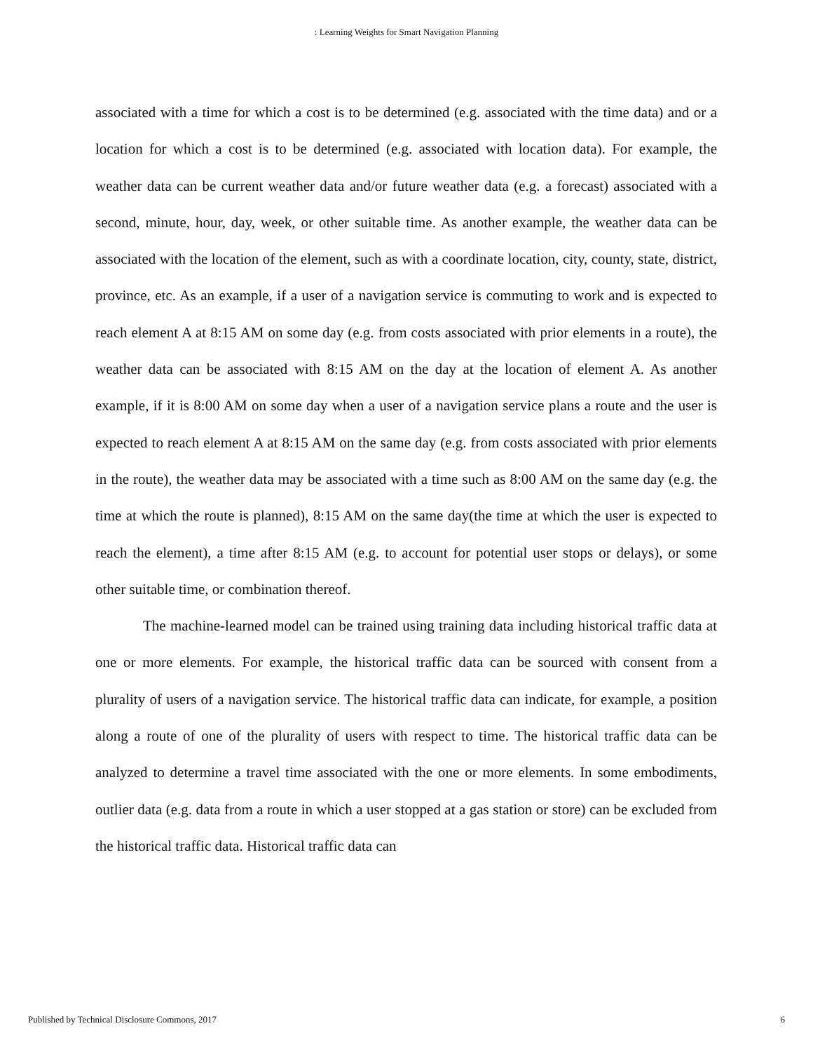: Learning Weights for Smart Navigation Planning
associated with a time for which a cost is to be determined (e.g. associated with the time data) and or a location for which a cost is to be determined (e.g. associated with location data). For example, the weather data can be current weather data and/or future weather data (e.g. a forecast) associated with a second, minute, hour, day, week, or other suitable time. As another example, the weather data can be associated with the location of the element, such as with a coordinate location, city, county, state, district, province, etc. As an example, if a user of a navigation service is commuting to work and is expected to reach element A at 8:15 AM on some day (e.g. from costs associated with prior elements in a route), the weather data can be associated with 8:15 AM on the day at the location of element A. As another example, if it is 8:00 AM on some day when a user of a navigation service plans a route and the user is expected to reach element A at 8:15 AM on the same day (e.g. from costs associated with prior elements in the route), the weather data may be associated with a time such as 8:00 AM on the same day (e.g. the time at which the route is planned), 8:15 AM on the same day(the time at which the user is expected to reach the element), a time after 8:15 AM (e.g. to account for potential user stops or delays), or some other suitable time, or combination thereof.
The machine-learned model can be trained using training data including historical traffic data at one or more elements. For example, the historical traffic data can be sourced with consent from a plurality of users of a navigation service. The historical traffic data can indicate, for example, a position along a route of one of the plurality of users with respect to time. The historical traffic data can be analyzed to determine a travel time associated with the one or more elements. In some embodiments, outlier data (e.g. data from a route in which a user stopped at a gas station or store) can be excluded from the historical traffic data. Historical traffic data can
Published by Technical Disclosure Commons, 2017 6